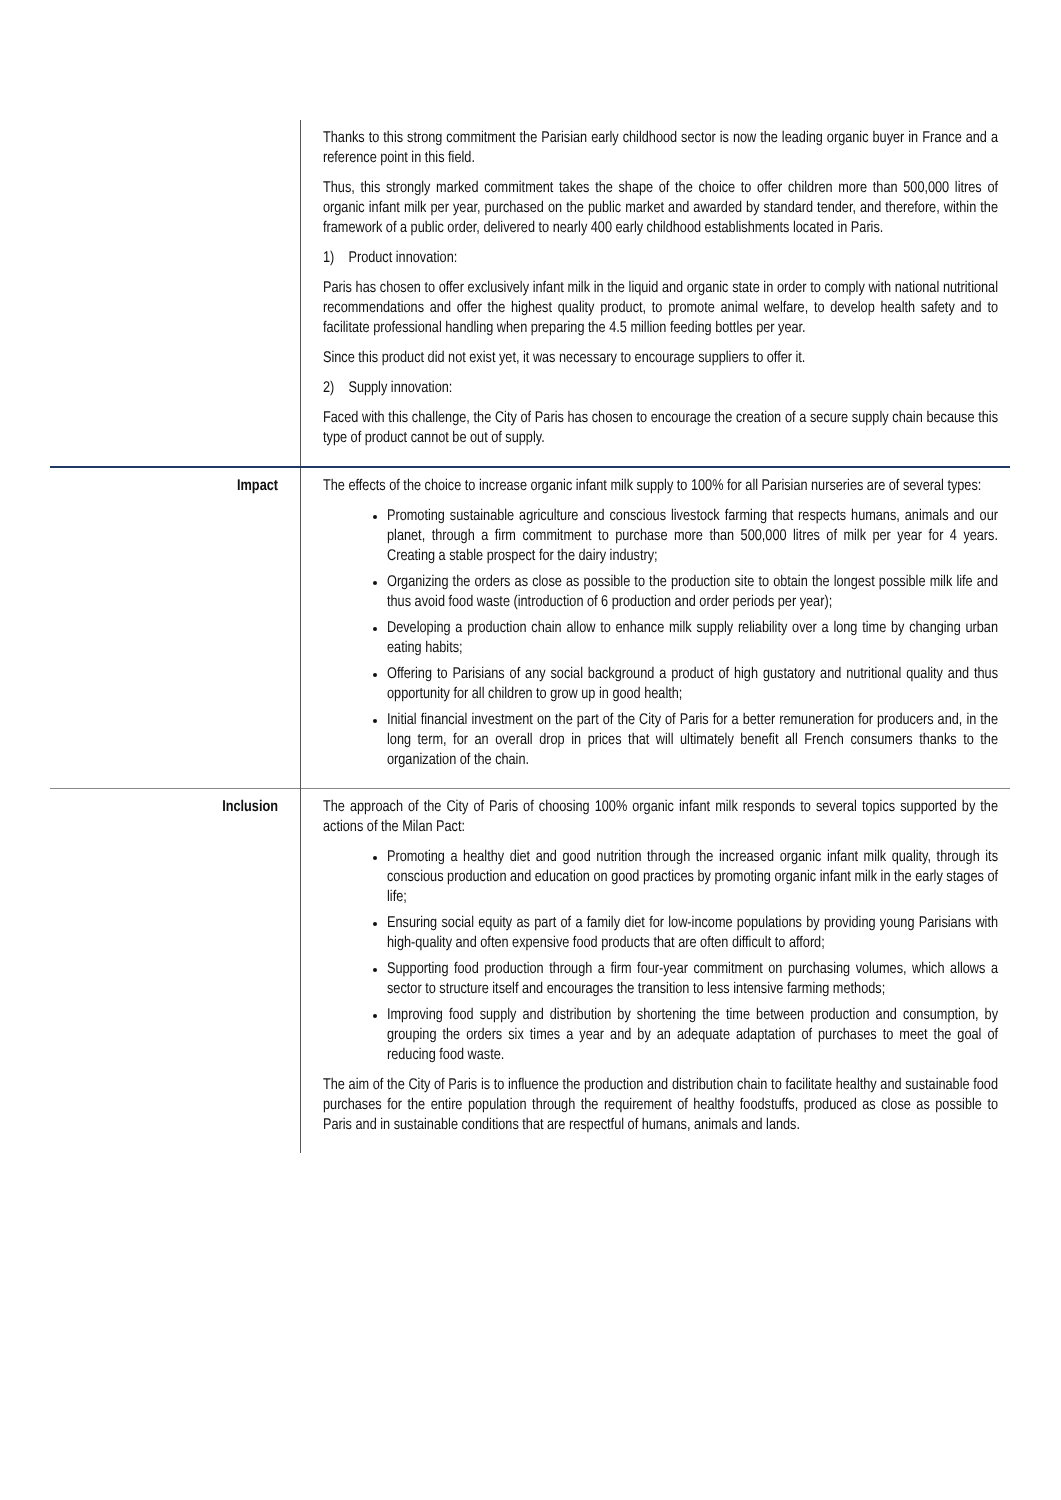| | Thanks to this strong commitment the Parisian early childhood sector is now the leading organic buyer in France and a reference point in this field. Thus, this strongly marked commitment takes the shape of the choice to offer children more than 500,000 litres of organic infant milk per year, purchased on the public market and awarded by standard tender, and therefore, within the framework of a public order, delivered to nearly 400 early childhood establishments located in Paris. 1) Product innovation: Paris has chosen to offer exclusively infant milk in the liquid and organic state in order to comply with national nutritional recommendations and offer the highest quality product, to promote animal welfare, to develop health safety and to facilitate professional handling when preparing the 4.5 million feeding bottles per year. Since this product did not exist yet, it was necessary to encourage suppliers to offer it. 2) Supply innovation: Faced with this challenge, the City of Paris has chosen to encourage the creation of a secure supply chain because this type of product cannot be out of supply. |
| Impact | The effects of the choice to increase organic infant milk supply to 100% for all Parisian nurseries are of several types: Promoting sustainable agriculture and conscious livestock farming that respects humans, animals and our planet, through a firm commitment to purchase more than 500,000 litres of milk per year for 4 years. Creating a stable prospect for the dairy industry; Organizing the orders as close as possible to the production site to obtain the longest possible milk life and thus avoid food waste (introduction of 6 production and order periods per year); Developing a production chain allow to enhance milk supply reliability over a long time by changing urban eating habits; Offering to Parisians of any social background a product of high gustatory and nutritional quality and thus opportunity for all children to grow up in good health; Initial financial investment on the part of the City of Paris for a better remuneration for producers and, in the long term, for an overall drop in prices that will ultimately benefit all French consumers thanks to the organization of the chain. |
| Inclusion | The approach of the City of Paris of choosing 100% organic infant milk responds to several topics supported by the actions of the Milan Pact: Promoting a healthy diet and good nutrition through the increased organic infant milk quality, through its conscious production and education on good practices by promoting organic infant milk in the early stages of life; Ensuring social equity as part of a family diet for low-income populations by providing young Parisians with high-quality and often expensive food products that are often difficult to afford; Supporting food production through a firm four-year commitment on purchasing volumes, which allows a sector to structure itself and encourages the transition to less intensive farming methods; Improving food supply and distribution by shortening the time between production and consumption, by grouping the orders six times a year and by an adequate adaptation of purchases to meet the goal of reducing food waste. The aim of the City of Paris is to influence the production and distribution chain to facilitate healthy and sustainable food purchases for the entire population through the requirement of healthy foodstuffs, produced as close as possible to Paris and in sustainable conditions that are respectful of humans, animals and lands. |